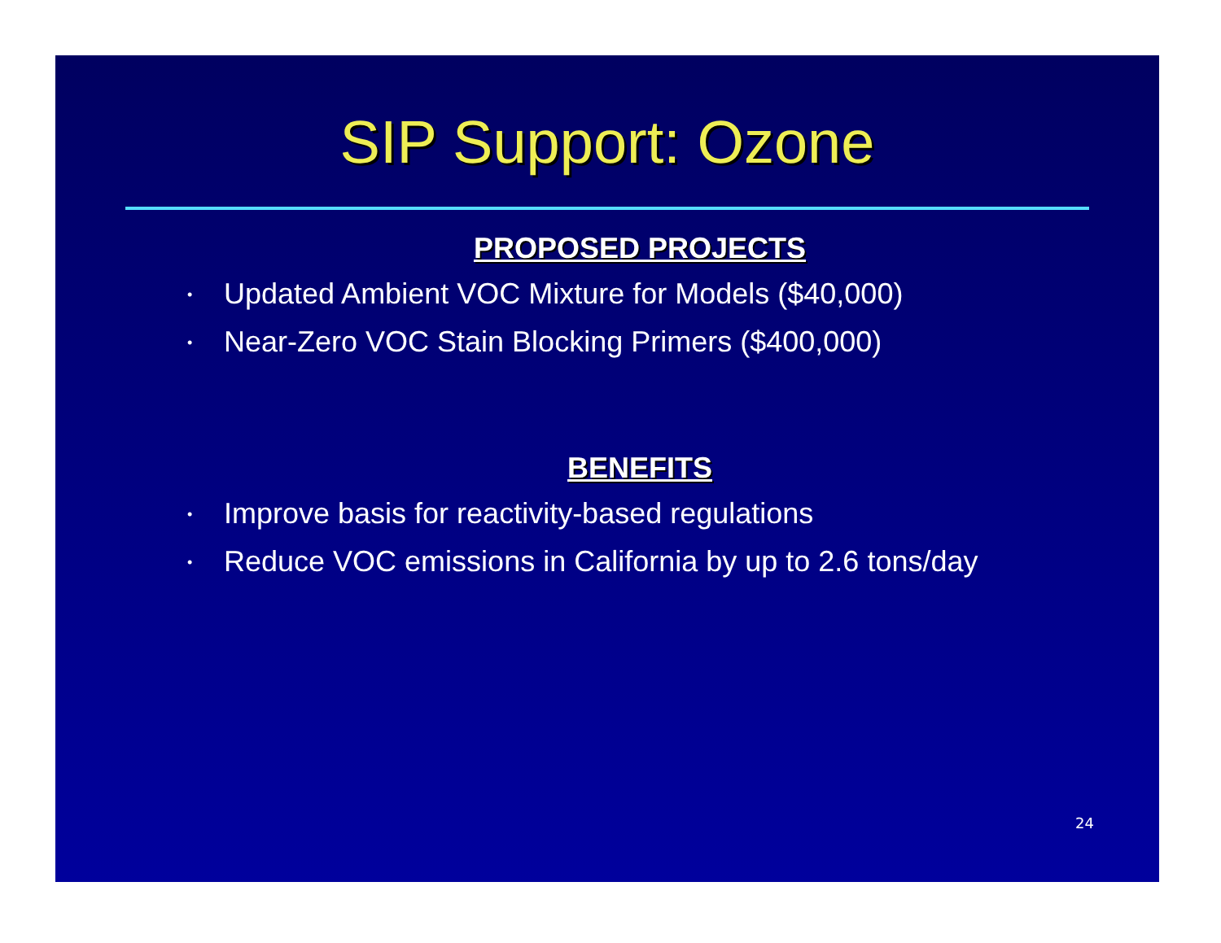SIP Support: Ozone
PROPOSED PROJECTS
• Updated Ambient VOC Mixture for Models ($40,000)
• Near-Zero VOC Stain Blocking Primers ($400,000)
BENEFITS
• Improve basis for reactivity-based regulations
• Reduce VOC emissions in California by up to 2.6 tons/day
24